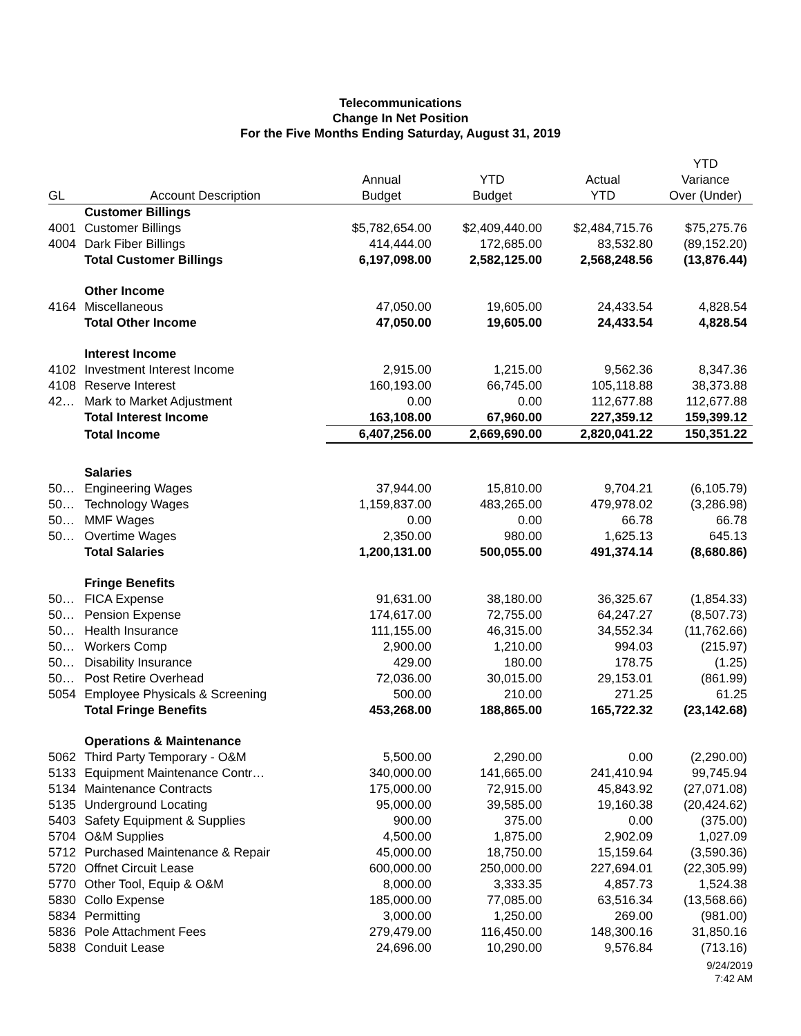Telecommunications
Change In Net Position
For the Five Months Ending Saturday, August 31, 2019
| GL | Account Description | Annual Budget | YTD Budget | Actual YTD | YTD Variance Over (Under) |
| --- | --- | --- | --- | --- | --- |
| | Customer Billings | | | | |
| 4001 | Customer Billings | $5,782,654.00 | $2,409,440.00 | $2,484,715.76 | $75,275.76 |
| 4004 | Dark Fiber Billings | 414,444.00 | 172,685.00 | 83,532.80 | (89,152.20) |
| | Total Customer Billings | 6,197,098.00 | 2,582,125.00 | 2,568,248.56 | (13,876.44) |
| | Other Income | | | | |
| 4164 | Miscellaneous | 47,050.00 | 19,605.00 | 24,433.54 | 4,828.54 |
| | Total Other Income | 47,050.00 | 19,605.00 | 24,433.54 | 4,828.54 |
| | Interest Income | | | | |
| 4102 | Investment Interest Income | 2,915.00 | 1,215.00 | 9,562.36 | 8,347.36 |
| 4108 | Reserve Interest | 160,193.00 | 66,745.00 | 105,118.88 | 38,373.88 |
| 42… | Mark to Market Adjustment | 0.00 | 0.00 | 112,677.88 | 112,677.88 |
| | Total Interest Income | 163,108.00 | 67,960.00 | 227,359.12 | 159,399.12 |
| | Total Income | 6,407,256.00 | 2,669,690.00 | 2,820,041.22 | 150,351.22 |
| | Salaries | | | | |
| 50… | Engineering Wages | 37,944.00 | 15,810.00 | 9,704.21 | (6,105.79) |
| 50… | Technology Wages | 1,159,837.00 | 483,265.00 | 479,978.02 | (3,286.98) |
| 50… | MMF Wages | 0.00 | 0.00 | 66.78 | 66.78 |
| 50… | Overtime Wages | 2,350.00 | 980.00 | 1,625.13 | 645.13 |
| | Total Salaries | 1,200,131.00 | 500,055.00 | 491,374.14 | (8,680.86) |
| | Fringe Benefits | | | | |
| 50… | FICA Expense | 91,631.00 | 38,180.00 | 36,325.67 | (1,854.33) |
| 50… | Pension Expense | 174,617.00 | 72,755.00 | 64,247.27 | (8,507.73) |
| 50… | Health Insurance | 111,155.00 | 46,315.00 | 34,552.34 | (11,762.66) |
| 50… | Workers Comp | 2,900.00 | 1,210.00 | 994.03 | (215.97) |
| 50… | Disability Insurance | 429.00 | 180.00 | 178.75 | (1.25) |
| 50… | Post Retire Overhead | 72,036.00 | 30,015.00 | 29,153.01 | (861.99) |
| 5054 | Employee Physicals & Screening | 500.00 | 210.00 | 271.25 | 61.25 |
| | Total Fringe Benefits | 453,268.00 | 188,865.00 | 165,722.32 | (23,142.68) |
| | Operations & Maintenance | | | | |
| 5062 | Third Party Temporary - O&M | 5,500.00 | 2,290.00 | 0.00 | (2,290.00) |
| 5133 | Equipment Maintenance Contr… | 340,000.00 | 141,665.00 | 241,410.94 | 99,745.94 |
| 5134 | Maintenance Contracts | 175,000.00 | 72,915.00 | 45,843.92 | (27,071.08) |
| 5135 | Underground Locating | 95,000.00 | 39,585.00 | 19,160.38 | (20,424.62) |
| 5403 | Safety Equipment & Supplies | 900.00 | 375.00 | 0.00 | (375.00) |
| 5704 | O&M Supplies | 4,500.00 | 1,875.00 | 2,902.09 | 1,027.09 |
| 5712 | Purchased Maintenance & Repair | 45,000.00 | 18,750.00 | 15,159.64 | (3,590.36) |
| 5720 | Offnet Circuit Lease | 600,000.00 | 250,000.00 | 227,694.01 | (22,305.99) |
| 5770 | Other Tool, Equip & O&M | 8,000.00 | 3,333.35 | 4,857.73 | 1,524.38 |
| 5830 | Collo Expense | 185,000.00 | 77,085.00 | 63,516.34 | (13,568.66) |
| 5834 | Permitting | 3,000.00 | 1,250.00 | 269.00 | (981.00) |
| 5836 | Pole Attachment Fees | 279,479.00 | 116,450.00 | 148,300.16 | 31,850.16 |
| 5838 | Conduit Lease | 24,696.00 | 10,290.00 | 9,576.84 | (713.16) |
9/24/2019
7:42 AM